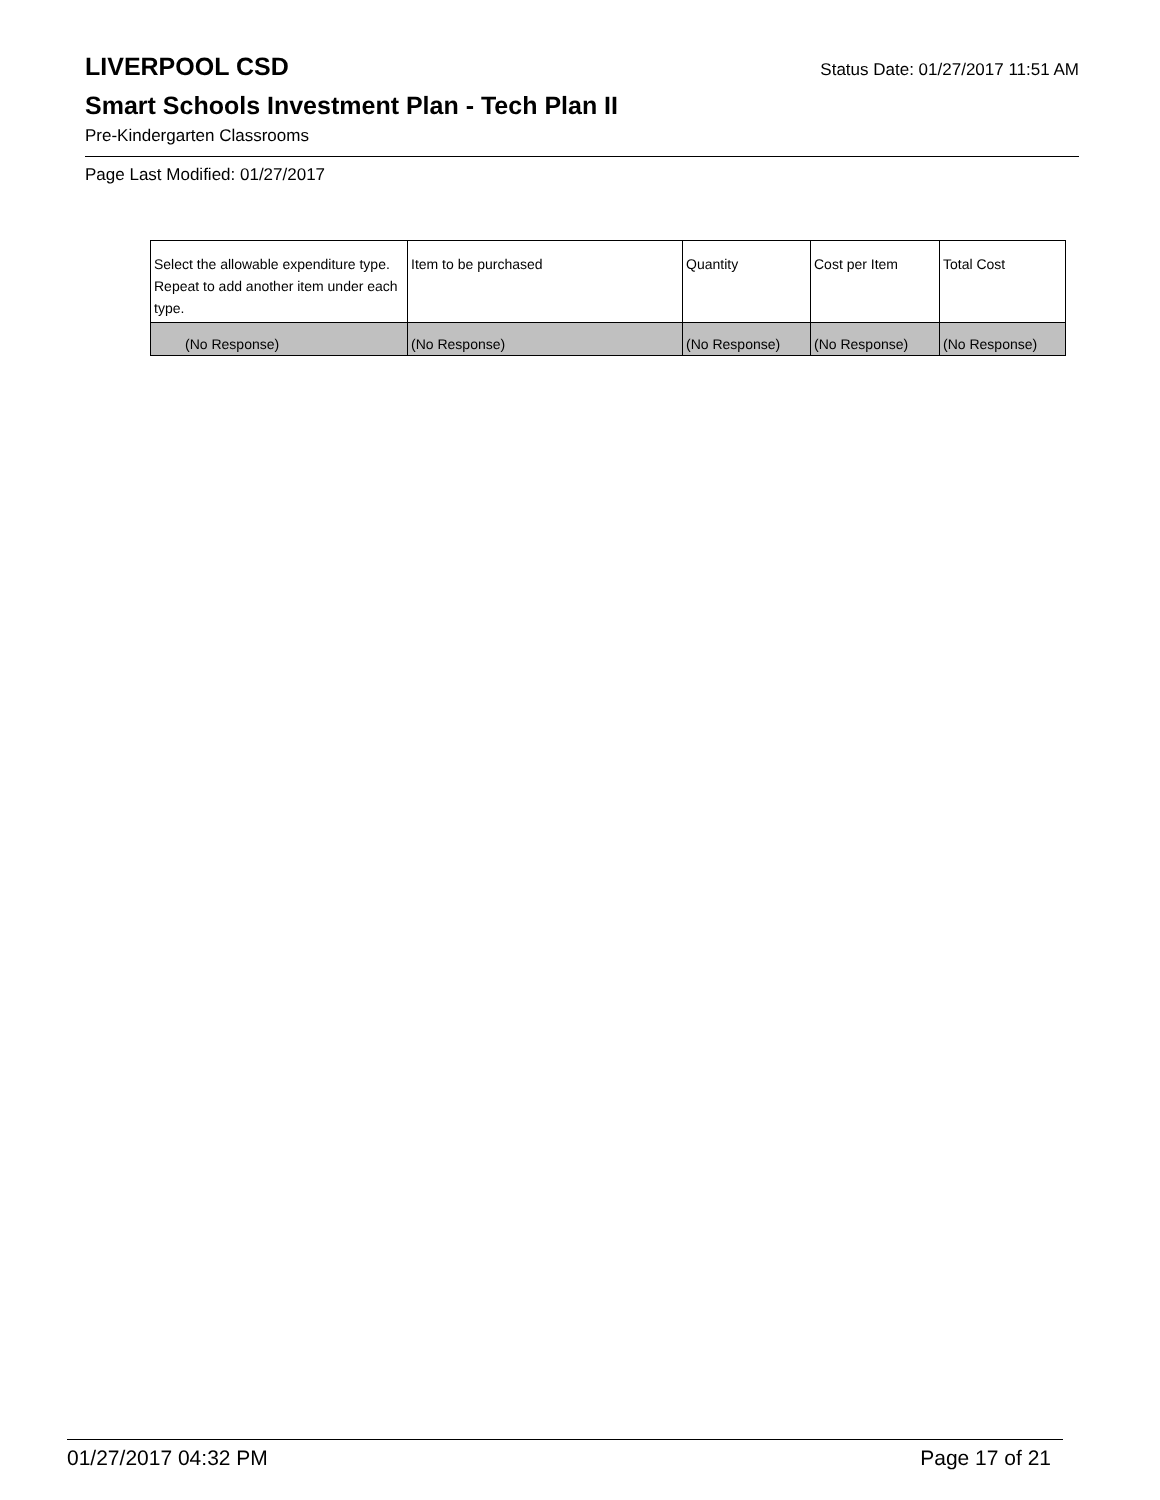LIVERPOOL CSD
Status Date: 01/27/2017 11:51 AM
Smart Schools Investment Plan - Tech Plan II
Pre-Kindergarten Classrooms
Page Last Modified: 01/27/2017
| Select the allowable expenditure type. Repeat to add another item under each type. | Item to be purchased | Quantity | Cost per Item | Total Cost |
| --- | --- | --- | --- | --- |
| (No Response) | (No Response) | (No Response) | (No Response) | (No Response) |
01/27/2017 04:32 PM Page 17 of 21